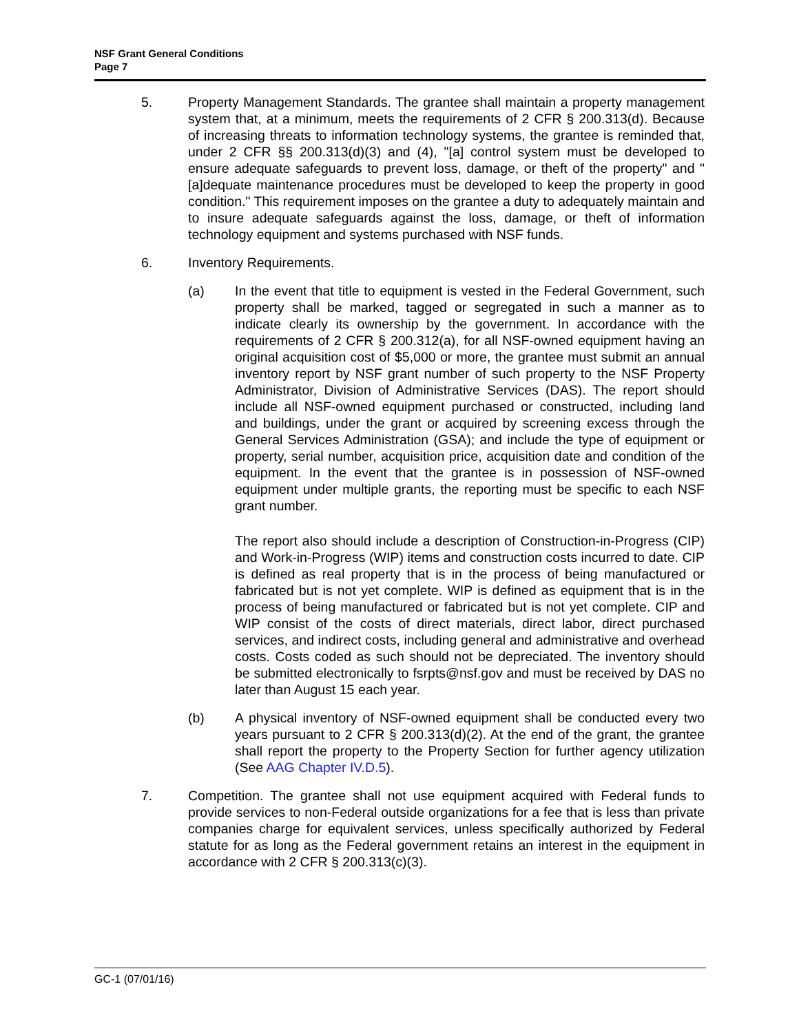NSF Grant General Conditions
Page 7
5. Property Management Standards. The grantee shall maintain a property management system that, at a minimum, meets the requirements of 2 CFR § 200.313(d). Because of increasing threats to information technology systems, the grantee is reminded that, under 2 CFR §§ 200.313(d)(3) and (4), "[a] control system must be developed to ensure adequate safeguards to prevent loss, damage, or theft of the property" and "[a]dequate maintenance procedures must be developed to keep the property in good condition." This requirement imposes on the grantee a duty to adequately maintain and to insure adequate safeguards against the loss, damage, or theft of information technology equipment and systems purchased with NSF funds.
6. Inventory Requirements.
(a) In the event that title to equipment is vested in the Federal Government, such property shall be marked, tagged or segregated in such a manner as to indicate clearly its ownership by the government. In accordance with the requirements of 2 CFR § 200.312(a), for all NSF-owned equipment having an original acquisition cost of $5,000 or more, the grantee must submit an annual inventory report by NSF grant number of such property to the NSF Property Administrator, Division of Administrative Services (DAS). The report should include all NSF-owned equipment purchased or constructed, including land and buildings, under the grant or acquired by screening excess through the General Services Administration (GSA); and include the type of equipment or property, serial number, acquisition price, acquisition date and condition of the equipment. In the event that the grantee is in possession of NSF-owned equipment under multiple grants, the reporting must be specific to each NSF grant number.
The report also should include a description of Construction-in-Progress (CIP) and Work-in-Progress (WIP) items and construction costs incurred to date. CIP is defined as real property that is in the process of being manufactured or fabricated but is not yet complete. WIP is defined as equipment that is in the process of being manufactured or fabricated but is not yet complete. CIP and WIP consist of the costs of direct materials, direct labor, direct purchased services, and indirect costs, including general and administrative and overhead costs. Costs coded as such should not be depreciated. The inventory should be submitted electronically to fsrpts@nsf.gov and must be received by DAS no later than August 15 each year.
(b) A physical inventory of NSF-owned equipment shall be conducted every two years pursuant to 2 CFR § 200.313(d)(2). At the end of the grant, the grantee shall report the property to the Property Section for further agency utilization (See AAG Chapter IV.D.5).
7. Competition. The grantee shall not use equipment acquired with Federal funds to provide services to non-Federal outside organizations for a fee that is less than private companies charge for equivalent services, unless specifically authorized by Federal statute for as long as the Federal government retains an interest in the equipment in accordance with 2 CFR § 200.313(c)(3).
GC-1 (07/01/16)